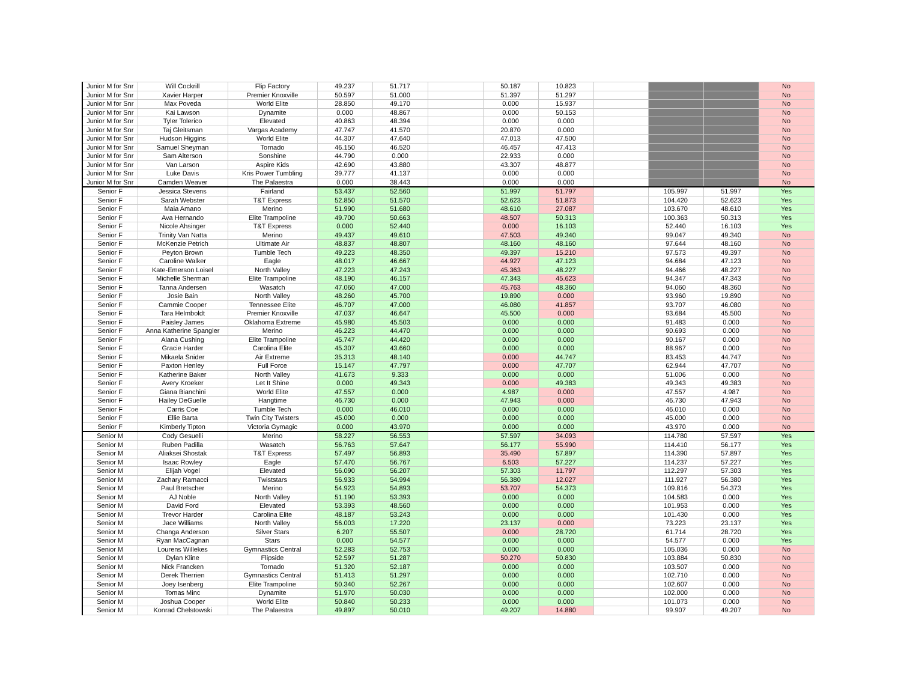| Junior M for Snr | Will Cockrill | Flip Factory | 49.237 | 51.717 | | 50.187 | 10.823 | | | | No |
| Junior M for Snr | Xavier Harper | Premier Knoxville | 50.597 | 51.000 | | 51.397 | 51.297 | | | | No |
| Junior M for Snr | Max Poveda | World Elite | 28.850 | 49.170 | | 0.000 | 15.937 | | | | No |
| Junior M for Snr | Kai Lawson | Dynamite | 0.000 | 48.867 | | 0.000 | 50.153 | | | | No |
| Junior M for Snr | Tyler Tolerico | Elevated | 40.863 | 48.394 | | 0.000 | 0.000 | | | | No |
| Junior M for Snr | Taj Gleitsman | Vargas Academy | 47.747 | 41.570 | | 20.870 | 0.000 | | | | No |
| Junior M for Snr | Hudson Higgins | World Elite | 44.307 | 47.640 | | 47.013 | 47.500 | | | | No |
| Junior M for Snr | Samuel Sheyman | Tornado | 46.150 | 46.520 | | 46.457 | 47.413 | | | | No |
| Junior M for Snr | Sam Alterson | Sonshine | 44.790 | 0.000 | | 22.933 | 0.000 | | | | No |
| Junior M for Snr | Van Larson | Aspire Kids | 42.690 | 43.880 | | 43.307 | 48.877 | | | | No |
| Junior M for Snr | Luke Davis | Kris Power Tumbling | 39.777 | 41.137 | | 0.000 | 0.000 | | | | No |
| Junior M for Snr | Camden Weaver | The Palaestra | 0.000 | 38.443 | | 0.000 | 0.000 | | | | No |
| Senior F | Jessica Stevens | Fairland | 53.437 | 52.560 | | 51.997 | 51.797 | | 105.997 | 51.997 | Yes |
| Senior F | Sarah Webster | T&T Express | 52.850 | 51.570 | | 52.623 | 51.873 | | 104.420 | 52.623 | Yes |
| Senior F | Maia Amano | Merino | 51.990 | 51.680 | | 48.610 | 27.087 | | 103.670 | 48.610 | Yes |
| Senior F | Ava Hernando | Elite Trampoline | 49.700 | 50.663 | | 48.507 | 50.313 | | 100.363 | 50.313 | Yes |
| Senior F | Nicole Ahsinger | T&T Express | 0.000 | 52.440 | | 0.000 | 16.103 | | 52.440 | 16.103 | Yes |
| Senior F | Trinity Van Natta | Merino | 49.437 | 49.610 | | 47.503 | 49.340 | | 99.047 | 49.340 | No |
| Senior F | McKenzie Petrich | Ultimate Air | 48.837 | 48.807 | | 48.160 | 48.160 | | 97.644 | 48.160 | No |
| Senior F | Peyton Brown | Tumble Tech | 49.223 | 48.350 | | 49.397 | 15.210 | | 97.573 | 49.397 | No |
| Senior F | Caroline Walker | Eagle | 48.017 | 46.667 | | 44.927 | 47.123 | | 94.684 | 47.123 | No |
| Senior F | Kate-Emerson Loisel | North Valley | 47.223 | 47.243 | | 45.363 | 48.227 | | 94.466 | 48.227 | No |
| Senior F | Michelle Sherman | Elite Trampoline | 48.190 | 46.157 | | 47.343 | 45.623 | | 94.347 | 47.343 | No |
| Senior F | Tanna Andersen | Wasatch | 47.060 | 47.000 | | 45.763 | 48.360 | | 94.060 | 48.360 | No |
| Senior F | Josie Bain | North Valley | 48.260 | 45.700 | | 19.890 | 0.000 | | 93.960 | 19.890 | No |
| Senior F | Cammie Cooper | Tennessee Elite | 46.707 | 47.000 | | 46.080 | 41.857 | | 93.707 | 46.080 | No |
| Senior F | Tara Helmboldt | Premier Knoxville | 47.037 | 46.647 | | 45.500 | 0.000 | | 93.684 | 45.500 | No |
| Senior F | Paisley James | Oklahoma Extreme | 45.980 | 45.503 | | 0.000 | 0.000 | | 91.483 | 0.000 | No |
| Senior F | Anna Katherine Spangler | Merino | 46.223 | 44.470 | | 0.000 | 0.000 | | 90.693 | 0.000 | No |
| Senior F | Alana Cushing | Elite Trampoline | 45.747 | 44.420 | | 0.000 | 0.000 | | 90.167 | 0.000 | No |
| Senior F | Gracie Harder | Carolina Elite | 45.307 | 43.660 | | 0.000 | 0.000 | | 88.967 | 0.000 | No |
| Senior F | Mikaela Snider | Air Extreme | 35.313 | 48.140 | | 0.000 | 44.747 | | 83.453 | 44.747 | No |
| Senior F | Paxton Henley | Full Force | 15.147 | 47.797 | | 0.000 | 47.707 | | 62.944 | 47.707 | No |
| Senior F | Katherine Baker | North Valley | 41.673 | 9.333 | | 0.000 | 0.000 | | 51.006 | 0.000 | No |
| Senior F | Avery Kroeker | Let It Shine | 0.000 | 49.343 | | 0.000 | 49.383 | | 49.343 | 49.383 | No |
| Senior F | Giana Bianchini | World Elite | 47.557 | 0.000 | | 4.987 | 0.000 | | 47.557 | 4.987 | No |
| Senior F | Hailey DeGuelle | Hangtime | 46.730 | 0.000 | | 47.943 | 0.000 | | 46.730 | 47.943 | No |
| Senior F | Carris Coe | Tumble Tech | 0.000 | 46.010 | | 0.000 | 0.000 | | 46.010 | 0.000 | No |
| Senior F | Ellie Barta | Twin City Twisters | 45.000 | 0.000 | | 0.000 | 0.000 | | 45.000 | 0.000 | No |
| Senior F | Kimberly Tipton | Victoria Gymagic | 0.000 | 43.970 | | 0.000 | 0.000 | | 43.970 | 0.000 | No |
| Senior M | Cody Gesuelli | Merino | 58.227 | 56.553 | | 57.597 | 34.093 | | 114.780 | 57.597 | Yes |
| Senior M | Ruben Padilla | Wasatch | 56.763 | 57.647 | | 56.177 | 55.990 | | 114.410 | 56.177 | Yes |
| Senior M | Aliaksei Shostak | T&T Express | 57.497 | 56.893 | | 35.490 | 57.897 | | 114.390 | 57.897 | Yes |
| Senior M | Isaac Rowley | Eagle | 57.470 | 56.767 | | 6.503 | 57.227 | | 114.237 | 57.227 | Yes |
| Senior M | Elijah Vogel | Elevated | 56.090 | 56.207 | | 57.303 | 11.797 | | 112.297 | 57.303 | Yes |
| Senior M | Zachary Ramacci | Twiststars | 56.933 | 54.994 | | 56.380 | 12.027 | | 111.927 | 56.380 | Yes |
| Senior M | Paul Bretscher | Merino | 54.923 | 54.893 | | 53.707 | 54.373 | | 109.816 | 54.373 | Yes |
| Senior M | AJ Noble | North Valley | 51.190 | 53.393 | | 0.000 | 0.000 | | 104.583 | 0.000 | Yes |
| Senior M | David Ford | Elevated | 53.393 | 48.560 | | 0.000 | 0.000 | | 101.953 | 0.000 | Yes |
| Senior M | Trevor Harder | Carolina Elite | 48.187 | 53.243 | | 0.000 | 0.000 | | 101.430 | 0.000 | Yes |
| Senior M | Jace Williams | North Valley | 56.003 | 17.220 | | 23.137 | 0.000 | | 73.223 | 23.137 | Yes |
| Senior M | Changa Anderson | Silver Stars | 6.207 | 55.507 | | 0.000 | 28.720 | | 61.714 | 28.720 | Yes |
| Senior M | Ryan MacCagnan | Stars | 0.000 | 54.577 | | 0.000 | 0.000 | | 54.577 | 0.000 | Yes |
| Senior M | Lourens Willekes | Gymnastics Central | 52.283 | 52.753 | | 0.000 | 0.000 | | 105.036 | 0.000 | No |
| Senior M | Dylan Kline | Flipside | 52.597 | 51.287 | | 50.270 | 50.830 | | 103.884 | 50.830 | No |
| Senior M | Nick Francken | Tornado | 51.320 | 52.187 | | 0.000 | 0.000 | | 103.507 | 0.000 | No |
| Senior M | Derek Therrien | Gymnastics Central | 51.413 | 51.297 | | 0.000 | 0.000 | | 102.710 | 0.000 | No |
| Senior M | Joey Isenberg | Elite Trampoline | 50.340 | 52.267 | | 0.000 | 0.000 | | 102.607 | 0.000 | No |
| Senior M | Tomas Minc | Dynamite | 51.970 | 50.030 | | 0.000 | 0.000 | | 102.000 | 0.000 | No |
| Senior M | Joshua Cooper | World Elite | 50.840 | 50.233 | | 0.000 | 0.000 | | 101.073 | 0.000 | No |
| Senior M | Konrad Chelstowski | The Palaestra | 49.897 | 50.010 | | 49.207 | 14.880 | | 99.907 | 49.207 | No |